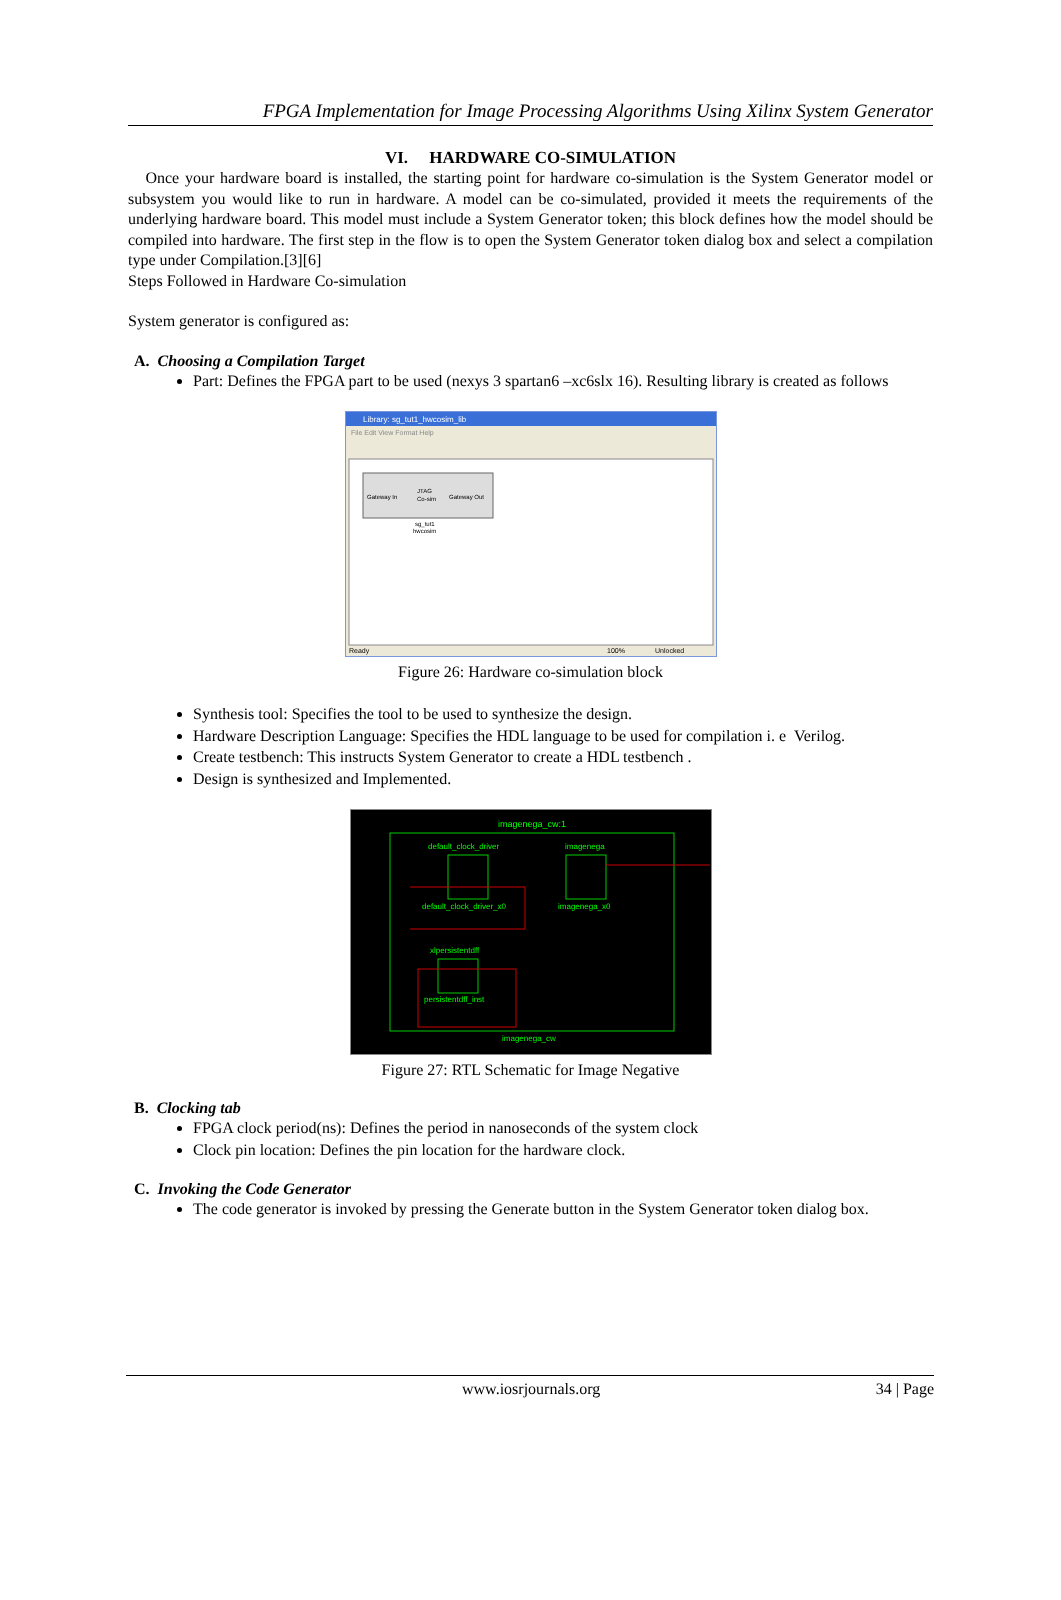FPGA Implementation for Image Processing Algorithms Using Xilinx System Generator
VI. HARDWARE CO-SIMULATION
Once your hardware board is installed, the starting point for hardware co-simulation is the System Generator model or subsystem you would like to run in hardware. A model can be co-simulated, provided it meets the requirements of the underlying hardware board. This model must include a System Generator token; this block defines how the model should be compiled into hardware. The first step in the flow is to open the System Generator token dialog box and select a compilation type under Compilation.[3][6]
Steps Followed in Hardware Co-simulation
System generator is configured as:
A. Choosing a Compilation Target
Part: Defines the FPGA part to be used (nexys 3 spartan6 –xc6slx 16). Resulting library is created as follows
Library: sg_tut1_hwcosim_lib
File Edit View Format Help
Gateway In
JTAG
Co-sim
Gateway Out
sg_tut1
hwcosim
Ready
100%
Unlocked
Figure 26: Hardware co-simulation block
Synthesis tool: Specifies the tool to be used to synthesize the design.
Hardware Description Language: Specifies the HDL language to be used for compilation i. e Verilog.
Create testbench: This instructs System Generator to create a HDL testbench .
Design is synthesized and Implemented.
imagenega_cw:1
default_clock_driver
imagenega
default_clock_driver_x0
imagenega_x0
xlpersistentdff
persistentdff_inst
imagenega_cw
Figure 27: RTL Schematic for Image Negative
B. Clocking tab
FPGA clock period(ns): Defines the period in nanoseconds of the system clock
Clock pin location: Defines the pin location for the hardware clock.
C. Invoking the Code Generator
The code generator is invoked by pressing the Generate button in the System Generator token dialog box.
www.iosrjournals.org 34 | Page